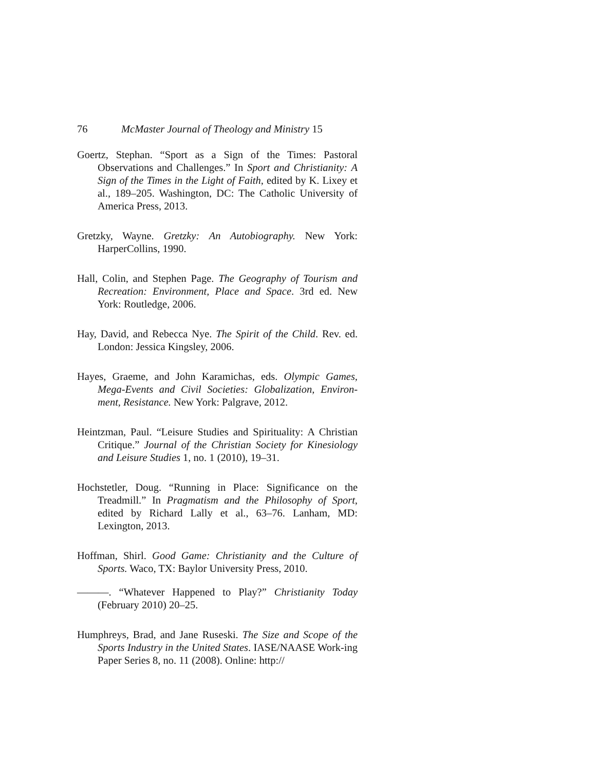76 McMaster Journal of Theology and Ministry 15
Goertz, Stephan. “Sport as a Sign of the Times: Pastoral Observations and Challenges.” In Sport and Christianity: A Sign of the Times in the Light of Faith, edited by K. Lixey et al., 189–205. Washington, DC: The Catholic University of America Press, 2013.
Gretzky, Wayne. Gretzky: An Autobiography. New York: HarperCollins, 1990.
Hall, Colin, and Stephen Page. The Geography of Tourism and Recreation: Environment, Place and Space. 3rd ed. New York: Routledge, 2006.
Hay, David, and Rebecca Nye. The Spirit of the Child. Rev. ed. London: Jessica Kingsley, 2006.
Hayes, Graeme, and John Karamichas, eds. Olympic Games, Mega-Events and Civil Societies: Globalization, Environ-ment, Resistance. New York: Palgrave, 2012.
Heintzman, Paul. “Leisure Studies and Spirituality: A Christian Critique.” Journal of the Christian Society for Kinesiology and Leisure Studies 1, no. 1 (2010), 19–31.
Hochstetler, Doug. “Running in Place: Significance on the Treadmill.” In Pragmatism and the Philosophy of Sport, edited by Richard Lally et al., 63–76. Lanham, MD: Lexington, 2013.
Hoffman, Shirl. Good Game: Christianity and the Culture of Sports. Waco, TX: Baylor University Press, 2010.
———. “Whatever Happened to Play?” Christianity Today (February 2010) 20–25.
Humphreys, Brad, and Jane Ruseski. The Size and Scope of the Sports Industry in the United States. IASE/NAASE Work-ing Paper Series 8, no. 11 (2008). Online: http://